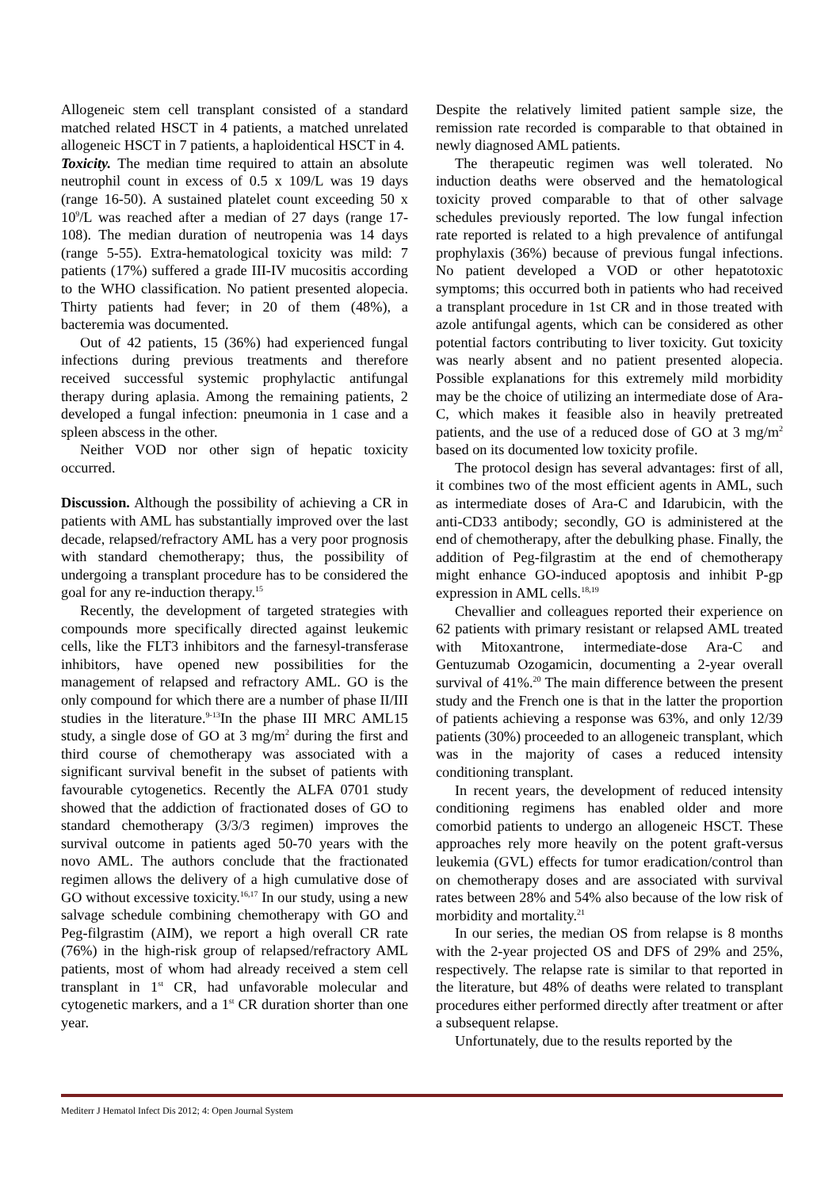Allogeneic stem cell transplant consisted of a standard matched related HSCT in 4 patients, a matched unrelated allogeneic HSCT in 7 patients, a haploidentical HSCT in 4.
Toxicity. The median time required to attain an absolute neutrophil count in excess of 0.5 x 109/L was 19 days (range 16-50). A sustained platelet count exceeding 50 x 10<sup>9</sup>/L was reached after a median of 27 days (range 17-108). The median duration of neutropenia was 14 days (range 5-55). Extra-hematological toxicity was mild: 7 patients (17%) suffered a grade III-IV mucositis according to the WHO classification. No patient presented alopecia. Thirty patients had fever; in 20 of them (48%), a bacteremia was documented.
Out of 42 patients, 15 (36%) had experienced fungal infections during previous treatments and therefore received successful systemic prophylactic antifungal therapy during aplasia. Among the remaining patients, 2 developed a fungal infection: pneumonia in 1 case and a spleen abscess in the other.
Neither VOD nor other sign of hepatic toxicity occurred.
Discussion. Although the possibility of achieving a CR in patients with AML has substantially improved over the last decade, relapsed/refractory AML has a very poor prognosis with standard chemotherapy; thus, the possibility of undergoing a transplant procedure has to be considered the goal for any re-induction therapy.<sup>15</sup>
Recently, the development of targeted strategies with compounds more specifically directed against leukemic cells, like the FLT3 inhibitors and the farnesyl-transferase inhibitors, have opened new possibilities for the management of relapsed and refractory AML. GO is the only compound for which there are a number of phase II/III studies in the literature.<sup>9-13</sup>In the phase III MRC AML15 study, a single dose of GO at 3 mg/m<sup>2</sup> during the first and third course of chemotherapy was associated with a significant survival benefit in the subset of patients with favourable cytogenetics. Recently the ALFA 0701 study showed that the addiction of fractionated doses of GO to standard chemotherapy (3/3/3 regimen) improves the survival outcome in patients aged 50-70 years with the novo AML. The authors conclude that the fractionated regimen allows the delivery of a high cumulative dose of GO without excessive toxicity.<sup>16,17</sup> In our study, using a new salvage schedule combining chemotherapy with GO and Peg-filgrastim (AIM), we report a high overall CR rate (76%) in the high-risk group of relapsed/refractory AML patients, most of whom had already received a stem cell transplant in 1<sup>st</sup> CR, had unfavorable molecular and cytogenetic markers, and a 1<sup>st</sup> CR duration shorter than one year.
Despite the relatively limited patient sample size, the remission rate recorded is comparable to that obtained in newly diagnosed AML patients.
The therapeutic regimen was well tolerated. No induction deaths were observed and the hematological toxicity proved comparable to that of other salvage schedules previously reported. The low fungal infection rate reported is related to a high prevalence of antifungal prophylaxis (36%) because of previous fungal infections. No patient developed a VOD or other hepatotoxic symptoms; this occurred both in patients who had received a transplant procedure in 1st CR and in those treated with azole antifungal agents, which can be considered as other potential factors contributing to liver toxicity. Gut toxicity was nearly absent and no patient presented alopecia. Possible explanations for this extremely mild morbidity may be the choice of utilizing an intermediate dose of Ara-C, which makes it feasible also in heavily pretreated patients, and the use of a reduced dose of GO at 3 mg/m<sup>2</sup> based on its documented low toxicity profile.
The protocol design has several advantages: first of all, it combines two of the most efficient agents in AML, such as intermediate doses of Ara-C and Idarubicin, with the anti-CD33 antibody; secondly, GO is administered at the end of chemotherapy, after the debulking phase. Finally, the addition of Peg-filgrastim at the end of chemotherapy might enhance GO-induced apoptosis and inhibit P-gp expression in AML cells.<sup>18,19</sup>
Chevallier and colleagues reported their experience on 62 patients with primary resistant or relapsed AML treated with Mitoxantrone, intermediate-dose Ara-C and Gentuzumab Ozogamicin, documenting a 2-year overall survival of 41%.<sup>20</sup> The main difference between the present study and the French one is that in the latter the proportion of patients achieving a response was 63%, and only 12/39 patients (30%) proceeded to an allogeneic transplant, which was in the majority of cases a reduced intensity conditioning transplant.
In recent years, the development of reduced intensity conditioning regimens has enabled older and more comorbid patients to undergo an allogeneic HSCT. These approaches rely more heavily on the potent graft-versus leukemia (GVL) effects for tumor eradication/control than on chemotherapy doses and are associated with survival rates between 28% and 54% also because of the low risk of morbidity and mortality.<sup>21</sup>
In our series, the median OS from relapse is 8 months with the 2-year projected OS and DFS of 29% and 25%, respectively. The relapse rate is similar to that reported in the literature, but 48% of deaths were related to transplant procedures either performed directly after treatment or after a subsequent relapse.
Unfortunately, due to the results reported by the
Mediterr J Hematol Infect Dis 2012; 4: Open Journal System